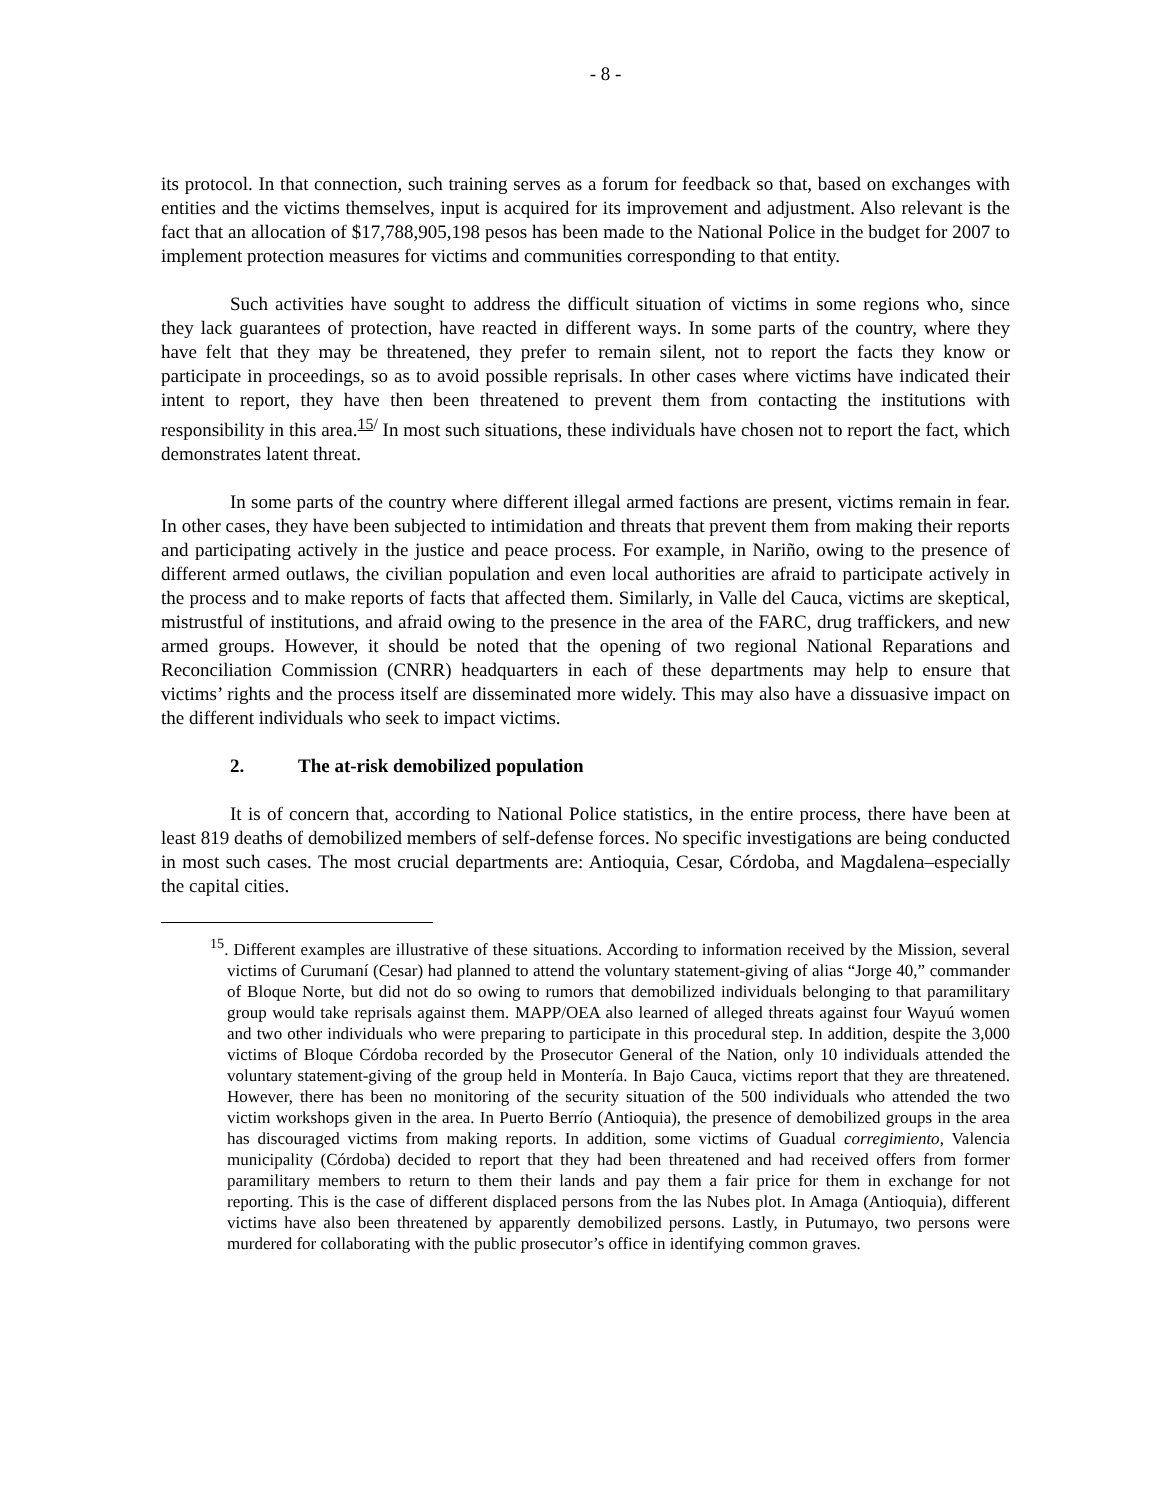- 8 -
its protocol. In that connection, such training serves as a forum for feedback so that, based on exchanges with entities and the victims themselves, input is acquired for its improvement and adjustment. Also relevant is the fact that an allocation of $17,788,905,198 pesos has been made to the National Police in the budget for 2007 to implement protection measures for victims and communities corresponding to that entity.
Such activities have sought to address the difficult situation of victims in some regions who, since they lack guarantees of protection, have reacted in different ways. In some parts of the country, where they have felt that they may be threatened, they prefer to remain silent, not to report the facts they know or participate in proceedings, so as to avoid possible reprisals. In other cases where victims have indicated their intent to report, they have then been threatened to prevent them from contacting the institutions with responsibility in this area.<sup>15/</sup> In most such situations, these individuals have chosen not to report the fact, which demonstrates latent threat.
In some parts of the country where different illegal armed factions are present, victims remain in fear. In other cases, they have been subjected to intimidation and threats that prevent them from making their reports and participating actively in the justice and peace process. For example, in Nariño, owing to the presence of different armed outlaws, the civilian population and even local authorities are afraid to participate actively in the process and to make reports of facts that affected them. Similarly, in Valle del Cauca, victims are skeptical, mistrustful of institutions, and afraid owing to the presence in the area of the FARC, drug traffickers, and new armed groups. However, it should be noted that the opening of two regional National Reparations and Reconciliation Commission (CNRR) headquarters in each of these departments may help to ensure that victims’ rights and the process itself are disseminated more widely. This may also have a dissuasive impact on the different individuals who seek to impact victims.
2. The at-risk demobilized population
It is of concern that, according to National Police statistics, in the entire process, there have been at least 819 deaths of demobilized members of self-defense forces. No specific investigations are being conducted in most such cases. The most crucial departments are: Antioquia, Cesar, Córdoba, and Magdalena–especially the capital cities.
<sup>15</sup>. Different examples are illustrative of these situations. According to information received by the Mission, several victims of Curumaní (Cesar) had planned to attend the voluntary statement-giving of alias “Jorge 40,” commander of Bloque Norte, but did not do so owing to rumors that demobilized individuals belonging to that paramilitary group would take reprisals against them. MAPP/OEA also learned of alleged threats against four Wayuú women and two other individuals who were preparing to participate in this procedural step. In addition, despite the 3,000 victims of Bloque Córdoba recorded by the Prosecutor General of the Nation, only 10 individuals attended the voluntary statement-giving of the group held in Montería. In Bajo Cauca, victims report that they are threatened. However, there has been no monitoring of the security situation of the 500 individuals who attended the two victim workshops given in the area. In Puerto Berrío (Antioquia), the presence of demobilized groups in the area has discouraged victims from making reports. In addition, some victims of Guadual corregimiento, Valencia municipality (Córdoba) decided to report that they had been threatened and had received offers from former paramilitary members to return to them their lands and pay them a fair price for them in exchange for not reporting. This is the case of different displaced persons from the las Nubes plot. In Amaga (Antioquia), different victims have also been threatened by apparently demobilized persons. Lastly, in Putumayo, two persons were murdered for collaborating with the public prosecutor’s office in identifying common graves.